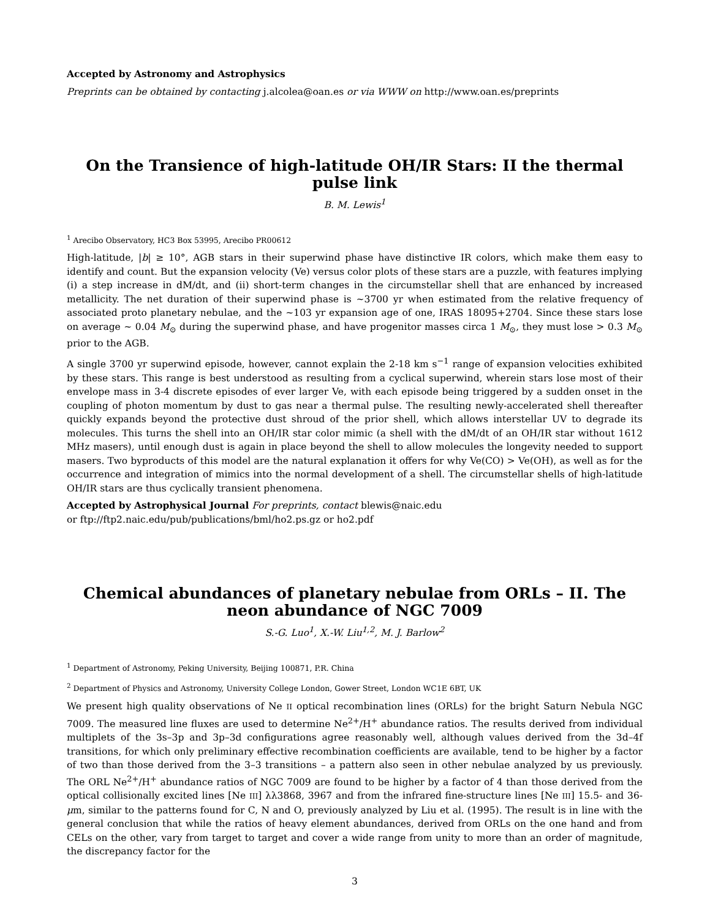Accepted by Astronomy and Astrophysics
Preprints can be obtained by contacting j.alcolea@oan.es or via WWW on http://www.oan.es/preprints
On the Transience of high-latitude OH/IR Stars: II the thermal pulse link
B. M. Lewis<sup>1</sup>
<sup>1</sup> Arecibo Observatory, HC3 Box 53995, Arecibo PR00612
High-latitude, |b| ≥ 10°, AGB stars in their superwind phase have distinctive IR colors, which make them easy to identify and count. But the expansion velocity (Ve) versus color plots of these stars are a puzzle, with features implying (i) a step increase in dM/dt, and (ii) short-term changes in the circumstellar shell that are enhanced by increased metallicity. The net duration of their superwind phase is ~3700 yr when estimated from the relative frequency of associated proto planetary nebulae, and the ~103 yr expansion age of one, IRAS 18095+2704. Since these stars lose on average ~ 0.04 M<sub>⊙</sub> during the superwind phase, and have progenitor masses circa 1 M<sub>⊙</sub>, they must lose > 0.3 M<sub>⊙</sub> prior to the AGB.
A single 3700 yr superwind episode, however, cannot explain the 2-18 km s<sup>−1</sup> range of expansion velocities exhibited by these stars. This range is best understood as resulting from a cyclical superwind, wherein stars lose most of their envelope mass in 3-4 discrete episodes of ever larger Ve, with each episode being triggered by a sudden onset in the coupling of photon momentum by dust to gas near a thermal pulse. The resulting newly-accelerated shell thereafter quickly expands beyond the protective dust shroud of the prior shell, which allows interstellar UV to degrade its molecules. This turns the shell into an OH/IR star color mimic (a shell with the dM/dt of an OH/IR star without 1612 MHz masers), until enough dust is again in place beyond the shell to allow molecules the longevity needed to support masers. Two byproducts of this model are the natural explanation it offers for why Ve(CO) > Ve(OH), as well as for the occurrence and integration of mimics into the normal development of a shell. The circumstellar shells of high-latitude OH/IR stars are thus cyclically transient phenomena.
Accepted by Astrophysical Journal For preprints, contact blewis@naic.edu
or ftp://ftp2.naic.edu/pub/publications/bml/ho2.ps.gz or ho2.pdf
Chemical abundances of planetary nebulae from ORLs – II. The neon abundance of NGC 7009
S.-G. Luo<sup>1</sup>, X.-W. Liu<sup>1,2</sup>, M. J. Barlow<sup>2</sup>
<sup>1</sup> Department of Astronomy, Peking University, Beijing 100871, P.R. China
<sup>2</sup> Department of Physics and Astronomy, University College London, Gower Street, London WC1E 6BT, UK
We present high quality observations of Ne II optical recombination lines (ORLs) for the bright Saturn Nebula NGC 7009. The measured line fluxes are used to determine Ne<sup>2+</sup>/H<sup>+</sup> abundance ratios. The results derived from individual multiplets of the 3s–3p and 3p–3d configurations agree reasonably well, although values derived from the 3d–4f transitions, for which only preliminary effective recombination coefficients are available, tend to be higher by a factor of two than those derived from the 3–3 transitions – a pattern also seen in other nebulae analyzed by us previously. The ORL Ne<sup>2+</sup>/H<sup>+</sup> abundance ratios of NGC 7009 are found to be higher by a factor of 4 than those derived from the optical collisionally excited lines [Ne III] λλ3868, 3967 and from the infrared fine-structure lines [Ne III] 15.5- and 36-μm, similar to the patterns found for C, N and O, previously analyzed by Liu et al. (1995). The result is in line with the general conclusion that while the ratios of heavy element abundances, derived from ORLs on the one hand and from CELs on the other, vary from target to target and cover a wide range from unity to more than an order of magnitude, the discrepancy factor for the
3